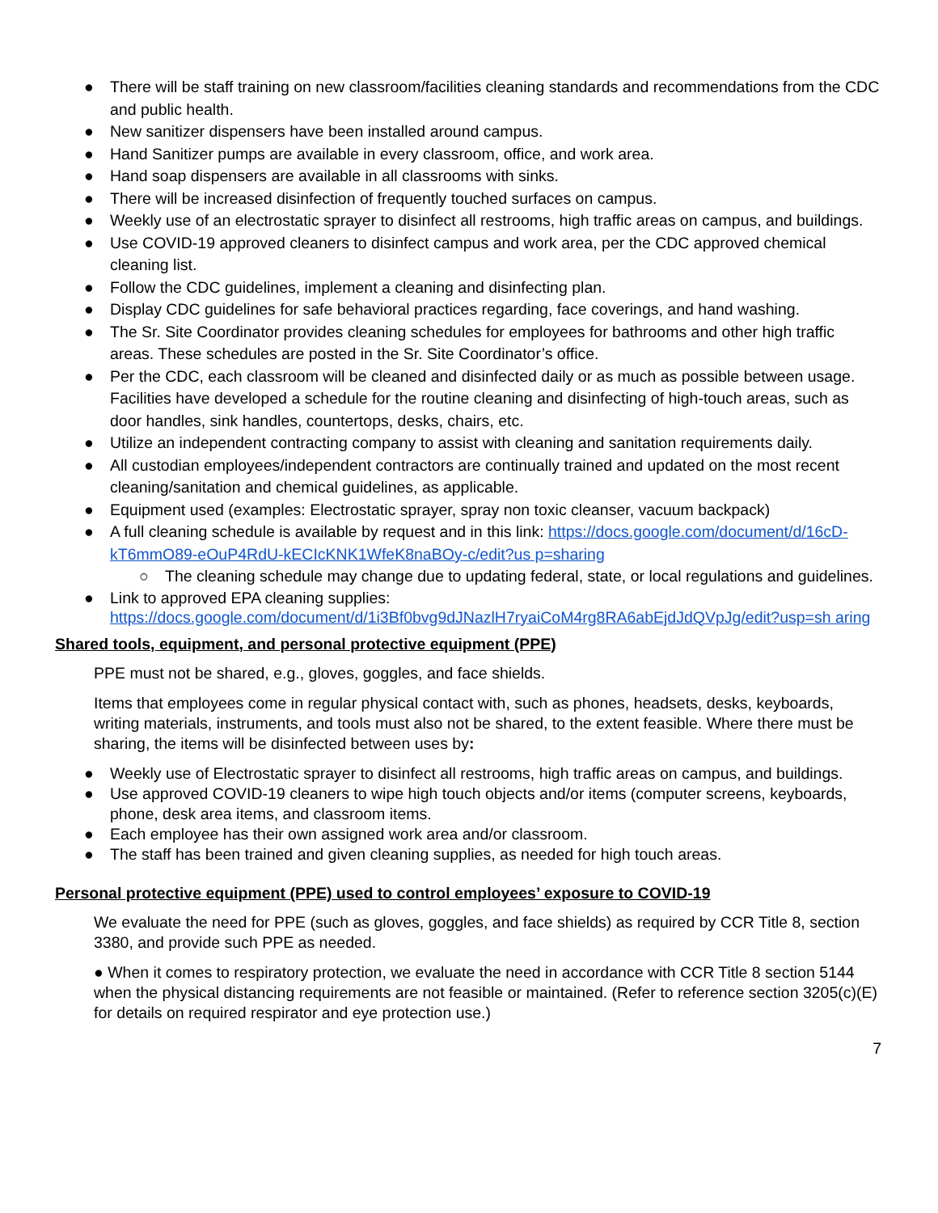● There will be staff training on new classroom/facilities cleaning standards and recommendations from the CDC and public health.
● New sanitizer dispensers have been installed around campus.
● Hand Sanitizer pumps are available in every classroom, office, and work area.
● Hand soap dispensers are available in all classrooms with sinks.
● There will be increased disinfection of frequently touched surfaces on campus.
● Weekly use of an electrostatic sprayer to disinfect all restrooms, high traffic areas on campus, and buildings.
● Use COVID-19 approved cleaners to disinfect campus and work area, per the CDC approved chemical cleaning list.
● Follow the CDC guidelines, implement a cleaning and disinfecting plan.
● Display CDC guidelines for safe behavioral practices regarding, face coverings, and hand washing.
● The Sr. Site Coordinator provides cleaning schedules for employees for bathrooms and other high traffic areas. These schedules are posted in the Sr. Site Coordinator’s office.
● Per the CDC, each classroom will be cleaned and disinfected daily or as much as possible between usage. Facilities have developed a schedule for the routine cleaning and disinfecting of high-touch areas, such as door handles, sink handles, countertops, desks, chairs, etc.
● Utilize an independent contracting company to assist with cleaning and sanitation requirements daily.
● All custodian employees/independent contractors are continually trained and updated on the most recent cleaning/sanitation and chemical guidelines, as applicable.
● Equipment used (examples: Electrostatic sprayer, spray non toxic cleanser, vacuum backpack)
● A full cleaning schedule is available by request and in this link: https://docs.google.com/document/d/16cD-kT6mmO89-eOuP4RdU-kECIcKNK1WfeK8naBOy-c/edit?us p=sharing
○ The cleaning schedule may change due to updating federal, state, or local regulations and guidelines.
● Link to approved EPA cleaning supplies: https://docs.google.com/document/d/1i3Bf0bvg9dJNazlH7ryaiCoM4rg8RA6abEjdJdQVpJg/edit?usp=sh aring
Shared tools, equipment, and personal protective equipment (PPE)
PPE must not be shared, e.g., gloves, goggles, and face shields.
Items that employees come in regular physical contact with, such as phones, headsets, desks, keyboards, writing materials, instruments, and tools must also not be shared, to the extent feasible. Where there must be sharing, the items will be disinfected between uses by:
● Weekly use of Electrostatic sprayer to disinfect all restrooms, high traffic areas on campus, and buildings.
● Use approved COVID-19 cleaners to wipe high touch objects and/or items (computer screens, keyboards, phone, desk area items, and classroom items.
● Each employee has their own assigned work area and/or classroom.
● The staff has been trained and given cleaning supplies, as needed for high touch areas.
Personal protective equipment (PPE) used to control employees’ exposure to COVID-19
We evaluate the need for PPE (such as gloves, goggles, and face shields) as required by CCR Title 8, section 3380, and provide such PPE as needed.
● When it comes to respiratory protection, we evaluate the need in accordance with CCR Title 8 section 5144 when the physical distancing requirements are not feasible or maintained. (Refer to reference section 3205(c)(E) for details on required respirator and eye protection use.)
7